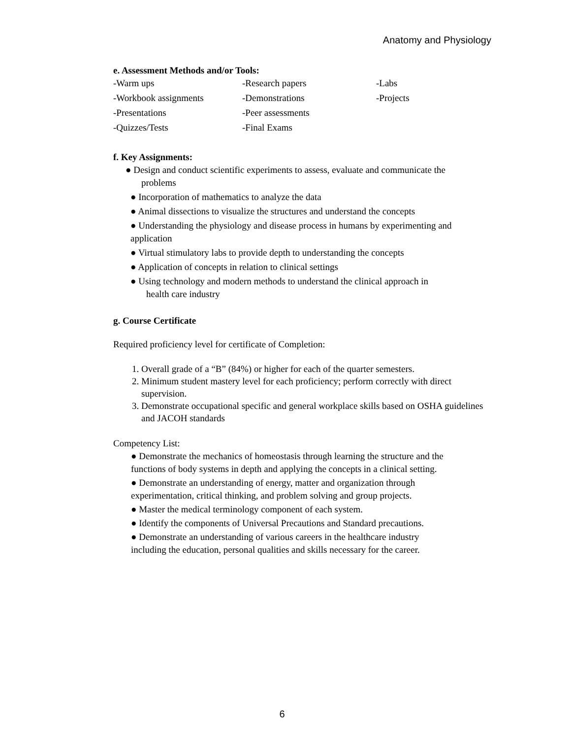Anatomy and Physiology
e. Assessment Methods and/or Tools:
-Warm ups -Research papers -Labs -Workbook assignments -Demonstrations -Projects -Presentations -Peer assessments -Quizzes/Tests -Final Exams
f. Key Assignments:
● Design and conduct scientific experiments to assess, evaluate and communicate the
problems
● Incorporation of mathematics to analyze the data
● Animal dissections to visualize the structures and understand the concepts
● Understanding the physiology and disease process in humans by experimenting and
application
● Virtual stimulatory labs to provide depth to understanding the concepts
● Application of concepts in relation to clinical settings
● Using technology and modern methods to understand the clinical approach in
health care industry
g. Course Certificate
Required proficiency level for certificate of Completion:
1. Overall grade of a “B” (84%) or higher for each of the quarter semesters.
2. Minimum student mastery level for each proficiency; perform correctly with direct supervision.
3. Demonstrate occupational specific and general workplace skills based on OSHA guidelines and JACOH standards
Competency List:
● Demonstrate the mechanics of homeostasis through learning the structure and the
functions of body systems in depth and applying the concepts in a clinical setting.
● Demonstrate an understanding of energy, matter and organization through
experimentation, critical thinking, and problem solving and group projects.
● Master the medical terminology component of each system.
● Identify the components of Universal Precautions and Standard precautions.
● Demonstrate an understanding of various careers in the healthcare industry
including the education, personal qualities and skills necessary for the career.
6